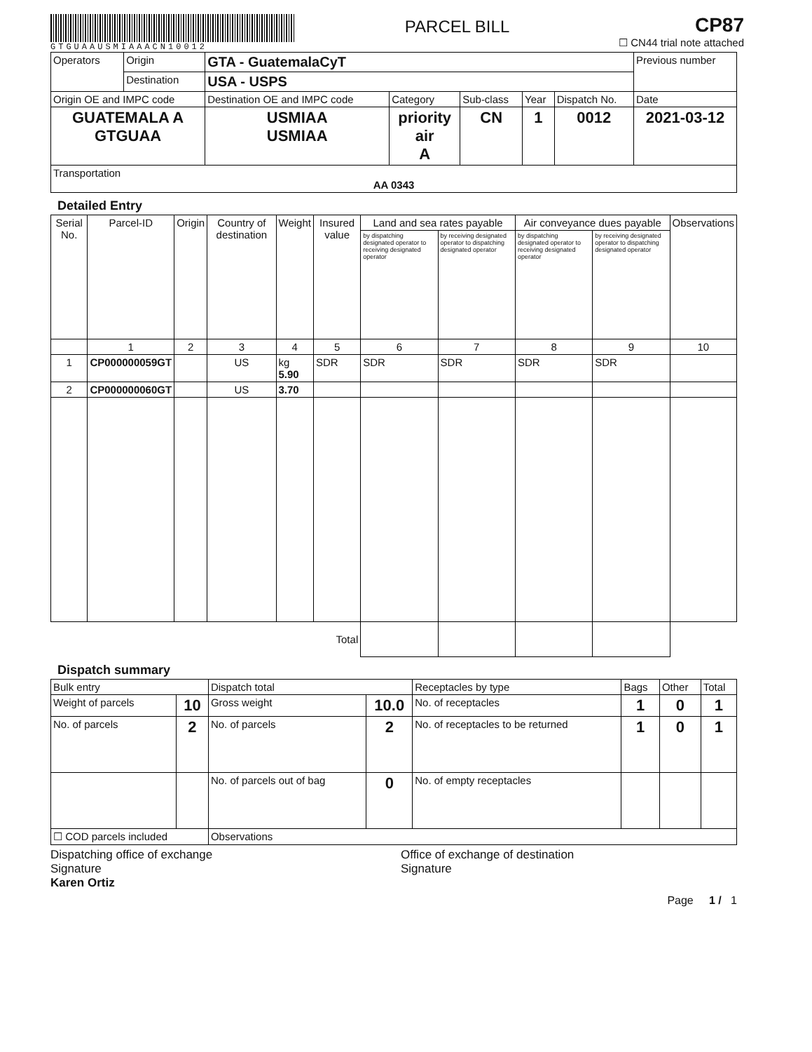GTGUAAUSMIAAACN10012
PARCEL BILL
CP87
☐ CN44 trial note attached
| Operators | Origin | GTA - GuatemalaCyT | | | | | Previous number |
| | Destination | USA - USPS | | | | | |
| Origin OE and IMPC code | | Destination OE and IMPC code | Category | Sub-class | Year | Dispatch No. | Date |
| GUATEMALA A GTGUAA | | USMIAA USMIAA | priority air A | CN | 1 | 0012 | 2021-03-12 |
| Transportation AA 0343 | | | | | | | |
Detailed Entry
| Serial No. | Parcel-ID | Origin | Country of destination | Weight | Insured value | Land and sea rates payable | | Air conveyance dues payable | | Observations |
| --- | --- | --- | --- | --- | --- | --- | --- | --- | --- | --- |
| | | | | | | by dispatching designated operator to receiving designated operator | by receiving designated operator to dispatching designated operator | by dispatching designated operator to receiving designated operator | by receiving designated operator to dispatching designated operator | |
| | 1 | 2 | 3 | 4 | 5 | 6 | 7 | 8 | 9 | 10 |
| 1 | CP000000059GT | | US | kg 5.90 | SDR | SDR | SDR | SDR | SDR | |
| 2 | CP000000060GT | | US | 3.70 | | | | | | |
| Total | | | | | | | | | | |
Dispatch summary
| Bulk entry | | Dispatch total | | Receptacles by type | Bags | Other | Total |
| Weight of parcels | 10 | Gross weight | 10.0 | No. of receptacles | 1 | 0 | 1 |
| No. of parcels | 2 | No. of parcels | 2 | No. of receptacles to be returned | 1 | 0 | 1 |
| | | No. of parcels out of bag | 0 | No. of empty receptacles | | | |
| ☐ COD parcels included | | Observations | | | | | |
Dispatching office of exchange
Signature
Karen Ortiz
Office of exchange of destination
Signature
Page 1 / 1